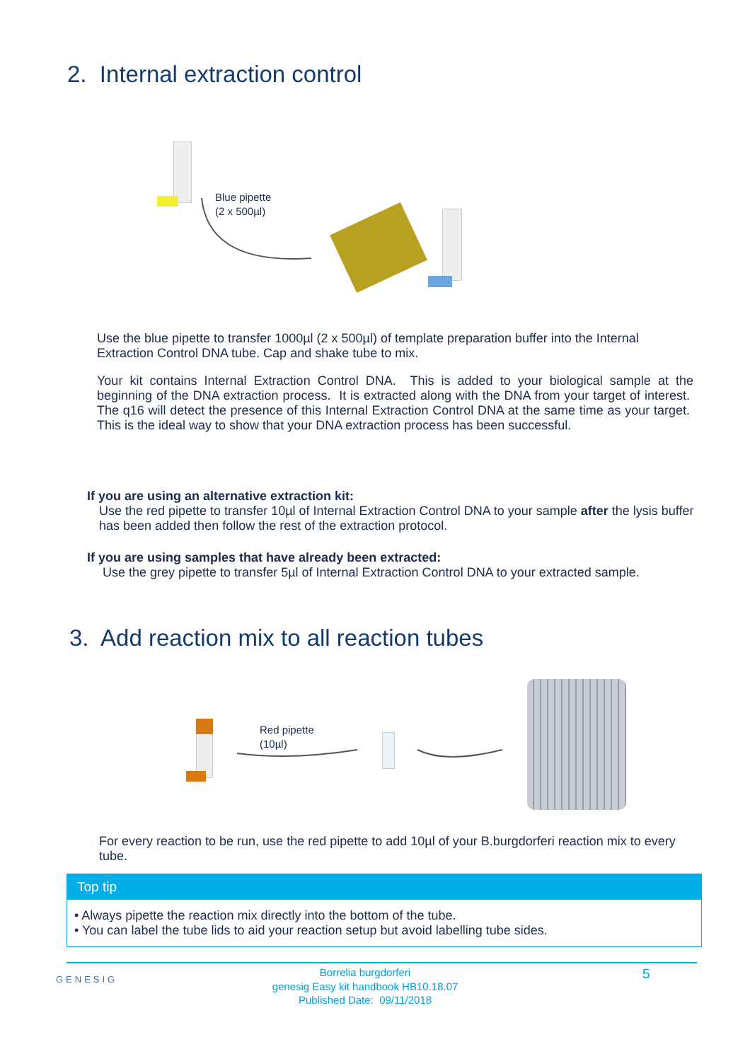2. Internal extraction control
Blue pipette
(2 x 500µl)
Use the blue pipette to transfer 1000µl (2 x 500µl) of template preparation buffer into the Internal Extraction Control DNA tube. Cap and shake tube to mix.
Your kit contains Internal Extraction Control DNA. This is added to your biological sample at the beginning of the DNA extraction process. It is extracted along with the DNA from your target of interest. The q16 will detect the presence of this Internal Extraction Control DNA at the same time as your target. This is the ideal way to show that your DNA extraction process has been successful.
If you are using an alternative extraction kit:
Use the red pipette to transfer 10µl of Internal Extraction Control DNA to your sample after the lysis buffer has been added then follow the rest of the extraction protocol.
If you are using samples that have already been extracted:
Use the grey pipette to transfer 5µl of Internal Extraction Control DNA to your extracted sample.
3. Add reaction mix to all reaction tubes
Red pipette
(10µl)
For every reaction to be run, use the red pipette to add 10µl of your B.burgdorferi reaction mix to every tube.
Top tip
• Always pipette the reaction mix directly into the bottom of the tube.
• You can label the tube lids to aid your reaction setup but avoid labelling tube sides.
GENESIG
Borrelia burgdorferi
genesig Easy kit handbook HB10.18.07
Published Date: 09/11/2018
5